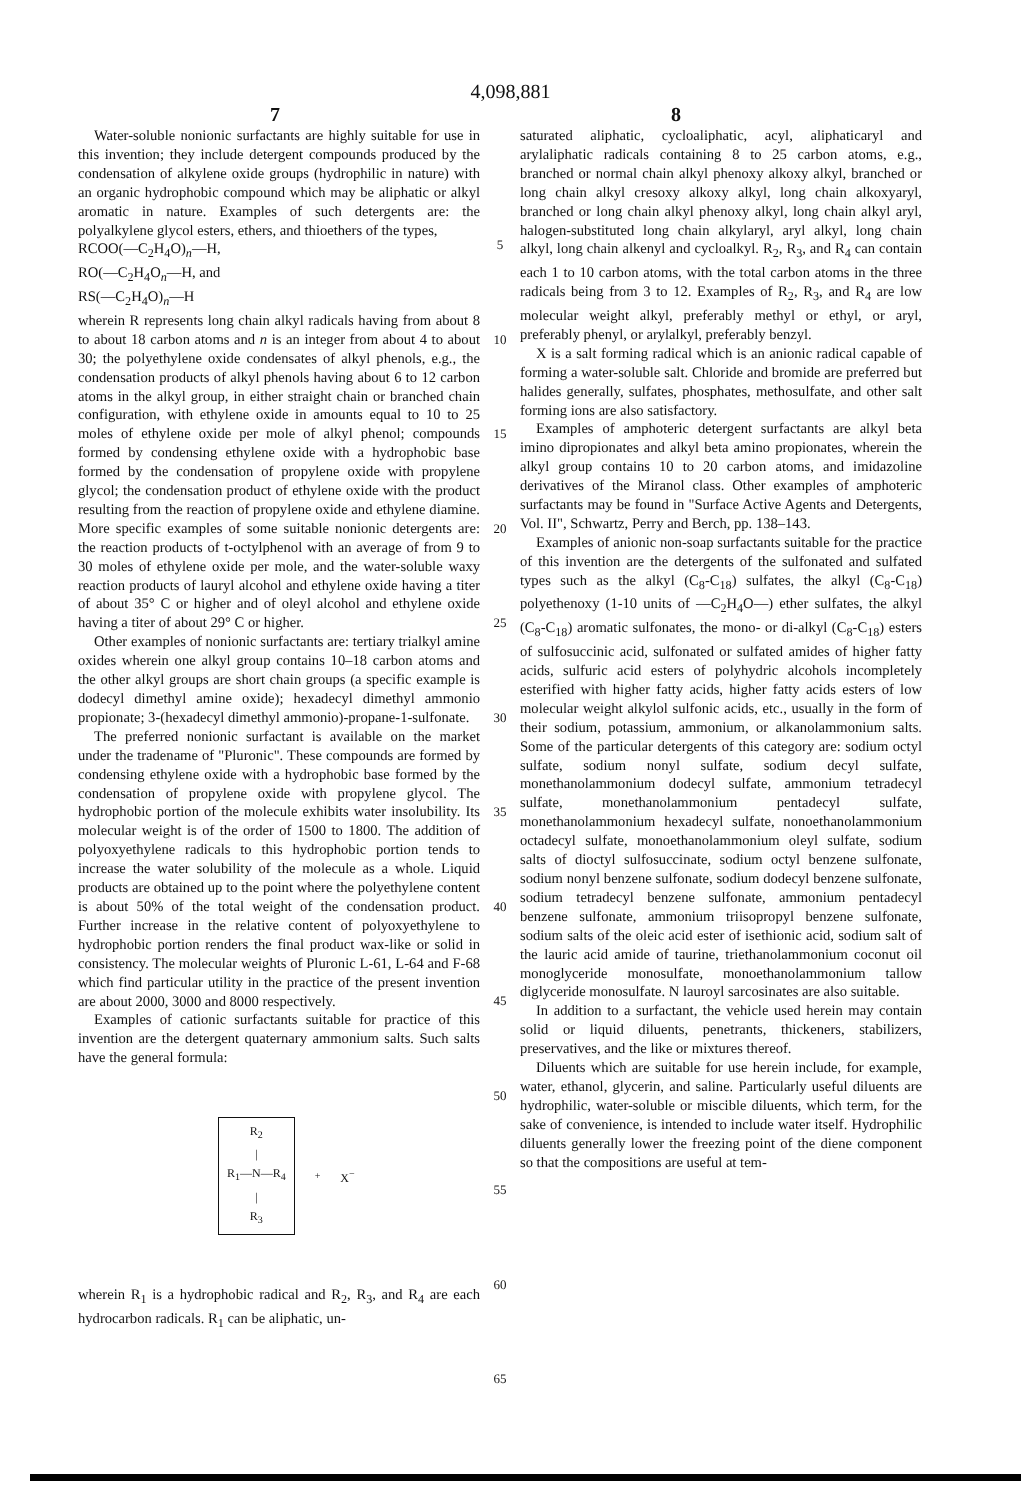4,098,881
7 8
Water-soluble nonionic surfactants are highly suitable for use in this invention; they include detergent compounds produced by the condensation of alkylene oxide groups (hydrophilic in nature) with an organic hydrophobic compound which may be aliphatic or alkyl aromatic in nature. Examples of such detergents are: the polyalkylene glycol esters, ethers, and thioethers of the types,
RCOO(—C<sub>2</sub>H<sub>4</sub>O)<sub>n</sub>—H,
RO(—C<sub>2</sub>H<sub>4</sub>O<sub>n</sub>—H, and
RS(—C<sub>2</sub>H<sub>4</sub>O)<sub>n</sub>—H
wherein R represents long chain alkyl radicals having from about 8 to about 18 carbon atoms and n is an integer from about 4 to about 30; the polyethylene oxide condensates of alkyl phenols, e.g., the condensation products of alkyl phenols having about 6 to 12 carbon atoms in the alkyl group, in either straight chain or branched chain configuration, with ethylene oxide in amounts equal to 10 to 25 moles of ethylene oxide per mole of alkyl phenol; compounds formed by condensing ethylene oxide with a hydrophobic base formed by the condensation of propylene oxide with propylene glycol; the condensation product of ethylene oxide with the product resulting from the reaction of propylene oxide and ethylene diamine. More specific examples of some suitable nonionic detergents are: the reaction products of t-octylphenol with an average of from 9 to 30 moles of ethylene oxide per mole, and the water-soluble waxy reaction products of lauryl alcohol and ethylene oxide having a titer of about 35° C or higher and of oleyl alcohol and ethylene oxide having a titer of about 29° C or higher.
Other examples of nonionic surfactants are: tertiary trialkyl amine oxides wherein one alkyl group contains 10–18 carbon atoms and the other alkyl groups are short chain groups (a specific example is dodecyl dimethyl amine oxide); hexadecyl dimethyl ammonio propionate; 3-(hexadecyl dimethyl ammonio)-propane-1-sulfonate.
The preferred nonionic surfactant is available on the market under the tradename of "Pluronic". These compounds are formed by condensing ethylene oxide with a hydrophobic base formed by the condensation of propylene oxide with propylene glycol. The hydrophobic portion of the molecule exhibits water insolubility. Its molecular weight is of the order of 1500 to 1800. The addition of polyoxyethylene radicals to this hydrophobic portion tends to increase the water solubility of the molecule as a whole. Liquid products are obtained up to the point where the polyethylene content is about 50% of the total weight of the condensation product. Further increase in the relative content of polyoxyethylene to hydrophobic portion renders the final product wax-like or solid in consistency. The molecular weights of Pluronic L-61, L-64 and F-68 which find particular utility in the practice of the present invention are about 2000, 3000 and 8000 respectively.
Examples of cationic surfactants suitable for practice of this invention are the detergent quaternary ammonium salts. Such salts have the general formula:
R<sub>2</sub>
|
R<sub>1</sub>—N—R<sub>4</sub>
|
R<sub>3</sub>
<sup>+</sup> X<sup>−</sup>
wherein R<sub>1</sub> is a hydrophobic radical and R<sub>2</sub>, R<sub>3</sub>, and R<sub>4</sub> are each hydrocarbon radicals. R<sub>1</sub> can be aliphatic, un-
5
10
15
20
25
30
35
40
45
50
55
60
65
saturated aliphatic, cycloaliphatic, acyl, aliphaticaryl and arylaliphatic radicals containing 8 to 25 carbon atoms, e.g., branched or normal chain alkyl phenoxy alkoxy alkyl, branched or long chain alkyl cresoxy alkoxy alkyl, long chain alkoxyaryl, branched or long chain alkyl phenoxy alkyl, long chain alkyl aryl, halogen-substituted long chain alkylaryl, aryl alkyl, long chain alkyl, long chain alkenyl and cycloalkyl. R<sub>2</sub>, R<sub>3</sub>, and R<sub>4</sub> can contain each 1 to 10 carbon atoms, with the total carbon atoms in the three radicals being from 3 to 12. Examples of R<sub>2</sub>, R<sub>3</sub>, and R<sub>4</sub> are low molecular weight alkyl, preferably methyl or ethyl, or aryl, preferably phenyl, or arylalkyl, preferably benzyl.
X is a salt forming radical which is an anionic radical capable of forming a water-soluble salt. Chloride and bromide are preferred but halides generally, sulfates, phosphates, methosulfate, and other salt forming ions are also satisfactory.
Examples of amphoteric detergent surfactants are alkyl beta imino dipropionates and alkyl beta amino propionates, wherein the alkyl group contains 10 to 20 carbon atoms, and imidazoline derivatives of the Miranol class. Other examples of amphoteric surfactants may be found in "Surface Active Agents and Detergents, Vol. II", Schwartz, Perry and Berch, pp. 138–143.
Examples of anionic non-soap surfactants suitable for the practice of this invention are the detergents of the sulfonated and sulfated types such as the alkyl (C<sub>8</sub>-C<sub>18</sub>) sulfates, the alkyl (C<sub>8</sub>-C<sub>18</sub>) polyethenoxy (1-10 units of —C<sub>2</sub>H<sub>4</sub>O—) ether sulfates, the alkyl (C<sub>8</sub>-C<sub>18</sub>) aromatic sulfonates, the mono- or di-alkyl (C<sub>8</sub>-C<sub>18</sub>) esters of sulfosuccinic acid, sulfonated or sulfated amides of higher fatty acids, sulfuric acid esters of polyhydric alcohols incompletely esterified with higher fatty acids, higher fatty acids esters of low molecular weight alkylol sulfonic acids, etc., usually in the form of their sodium, potassium, ammonium, or alkanolammonium salts. Some of the particular detergents of this category are: sodium octyl sulfate, sodium nonyl sulfate, sodium decyl sulfate, monethanolammonium dodecyl sulfate, ammonium tetradecyl sulfate, monethanolammonium pentadecyl sulfate, monethanolammonium hexadecyl sulfate, nonoethanolammonium octadecyl sulfate, monoethanolammonium oleyl sulfate, sodium salts of dioctyl sulfosuccinate, sodium octyl benzene sulfonate, sodium nonyl benzene sulfonate, sodium dodecyl benzene sulfonate, sodium tetradecyl benzene sulfonate, ammonium pentadecyl benzene sulfonate, ammonium triisopropyl benzene sulfonate, sodium salts of the oleic acid ester of isethionic acid, sodium salt of the lauric acid amide of taurine, triethanolammonium coconut oil monoglyceride monosulfate, monoethanolammonium tallow diglyceride monosulfate. N lauroyl sarcosinates are also suitable.
In addition to a surfactant, the vehicle used herein may contain solid or liquid diluents, penetrants, thickeners, stabilizers, preservatives, and the like or mixtures thereof.
Diluents which are suitable for use herein include, for example, water, ethanol, glycerin, and saline. Particularly useful diluents are hydrophilic, water-soluble or miscible diluents, which term, for the sake of convenience, is intended to include water itself. Hydrophilic diluents generally lower the freezing point of the diene component so that the compositions are useful at tem-